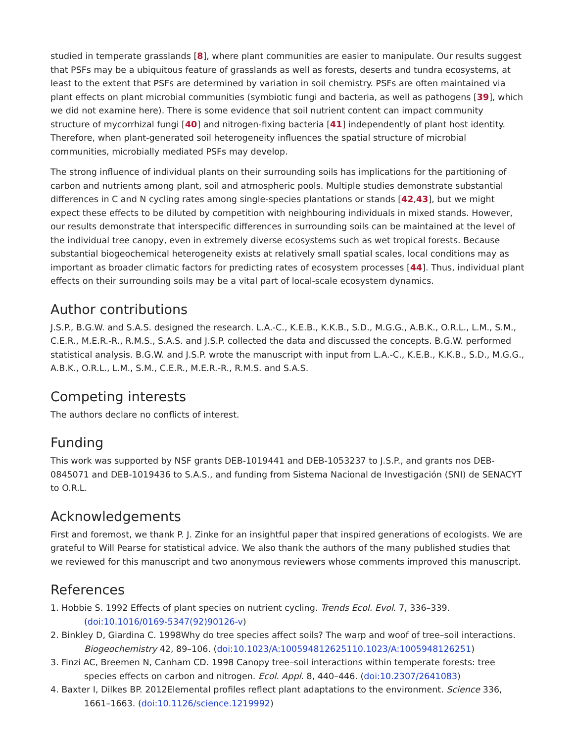studied in temperate grasslands [8], where plant communities are easier to manipulate. Our results suggest that PSFs may be a ubiquitous feature of grasslands as well as forests, deserts and tundra ecosystems, at least to the extent that PSFs are determined by variation in soil chemistry. PSFs are often maintained via plant effects on plant microbial communities (symbiotic fungi and bacteria, as well as pathogens [39], which we did not examine here). There is some evidence that soil nutrient content can impact community structure of mycorrhizal fungi [40] and nitrogen-fixing bacteria [41] independently of plant host identity. Therefore, when plant-generated soil heterogeneity influences the spatial structure of microbial communities, microbially mediated PSFs may develop.
The strong influence of individual plants on their surrounding soils has implications for the partitioning of carbon and nutrients among plant, soil and atmospheric pools. Multiple studies demonstrate substantial differences in C and N cycling rates among single-species plantations or stands [42,43], but we might expect these effects to be diluted by competition with neighbouring individuals in mixed stands. However, our results demonstrate that interspecific differences in surrounding soils can be maintained at the level of the individual tree canopy, even in extremely diverse ecosystems such as wet tropical forests. Because substantial biogeochemical heterogeneity exists at relatively small spatial scales, local conditions may as important as broader climatic factors for predicting rates of ecosystem processes [44]. Thus, individual plant effects on their surrounding soils may be a vital part of local-scale ecosystem dynamics.
Author contributions
J.S.P., B.G.W. and S.A.S. designed the research. L.A.-C., K.E.B., K.K.B., S.D., M.G.G., A.B.K., O.R.L., L.M., S.M., C.E.R., M.E.R.-R., R.M.S., S.A.S. and J.S.P. collected the data and discussed the concepts. B.G.W. performed statistical analysis. B.G.W. and J.S.P. wrote the manuscript with input from L.A.-C., K.E.B., K.K.B., S.D., M.G.G., A.B.K., O.R.L., L.M., S.M., C.E.R., M.E.R.-R., R.M.S. and S.A.S.
Competing interests
The authors declare no conflicts of interest.
Funding
This work was supported by NSF grants DEB-1019441 and DEB-1053237 to J.S.P., and grants nos DEB-0845071 and DEB-1019436 to S.A.S., and funding from Sistema Nacional de Investigación (SNI) de SENACYT to O.R.L.
Acknowledgements
First and foremost, we thank P. J. Zinke for an insightful paper that inspired generations of ecologists. We are grateful to Will Pearse for statistical advice. We also thank the authors of the many published studies that we reviewed for this manuscript and two anonymous reviewers whose comments improved this manuscript.
References
1. Hobbie S. 1992 Effects of plant species on nutrient cycling. Trends Ecol. Evol. 7, 336–339. (doi:10.1016/0169-5347(92)90126-v)
2. Binkley D, Giardina C. 1998Why do tree species affect soils? The warp and woof of tree–soil interactions. Biogeochemistry 42, 89–106. (doi:10.1023/A:100594812625110.1023/A:1005948126251)
3. Finzi AC, Breemen N, Canham CD. 1998 Canopy tree–soil interactions within temperate forests: tree species effects on carbon and nitrogen. Ecol. Appl. 8, 440–446. (doi:10.2307/2641083)
4. Baxter I, Dilkes BP. 2012Elemental profiles reflect plant adaptations to the environment. Science 336, 1661–1663. (doi:10.1126/science.1219992)